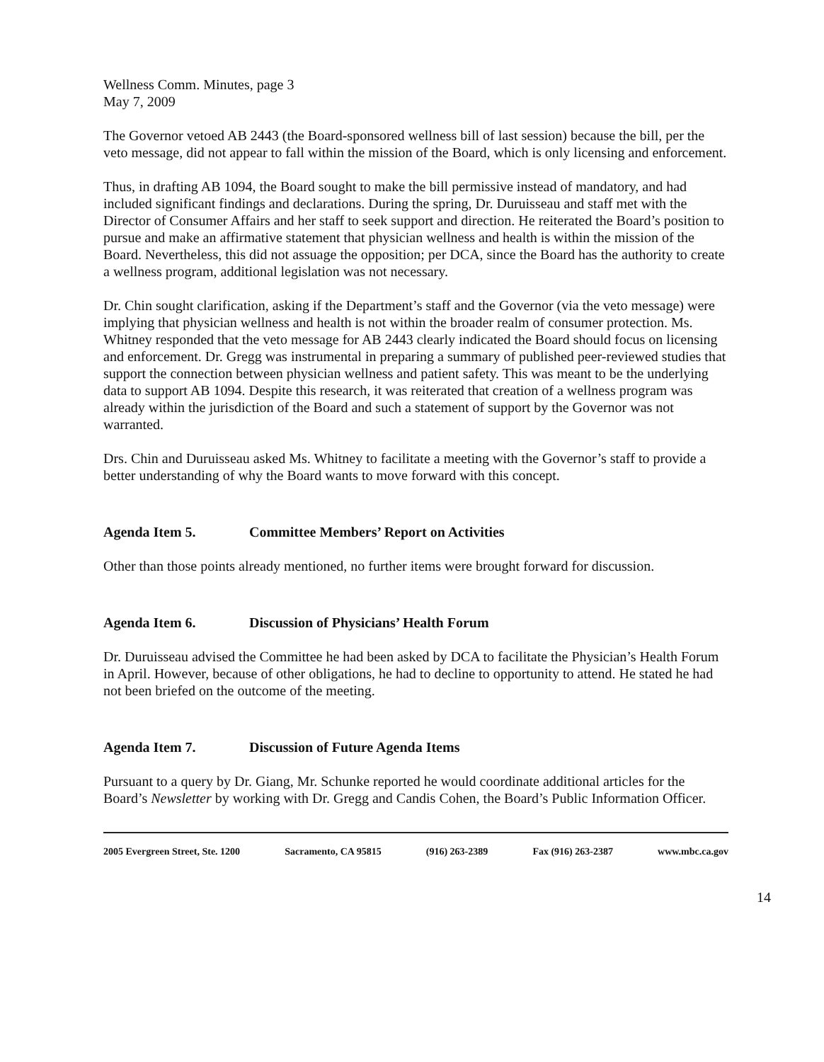Wellness Comm. Minutes, page 3
May 7, 2009
The Governor vetoed AB 2443 (the Board-sponsored wellness bill of last session) because the bill, per the veto message, did not appear to fall within the mission of the Board, which is only licensing and enforcement.
Thus, in drafting AB 1094, the Board sought to make the bill permissive instead of mandatory, and had included significant findings and declarations. During the spring, Dr. Duruisseau and staff met with the Director of Consumer Affairs and her staff to seek support and direction. He reiterated the Board’s position to pursue and make an affirmative statement that physician wellness and health is within the mission of the Board. Nevertheless, this did not assuage the opposition; per DCA, since the Board has the authority to create a wellness program, additional legislation was not necessary.
Dr. Chin sought clarification, asking if the Department’s staff and the Governor (via the veto message) were implying that physician wellness and health is not within the broader realm of consumer protection. Ms. Whitney responded that the veto message for AB 2443 clearly indicated the Board should focus on licensing and enforcement. Dr. Gregg was instrumental in preparing a summary of published peer-reviewed studies that support the connection between physician wellness and patient safety. This was meant to be the underlying data to support AB 1094. Despite this research, it was reiterated that creation of a wellness program was already within the jurisdiction of the Board and such a statement of support by the Governor was not warranted.
Drs. Chin and Duruisseau asked Ms. Whitney to facilitate a meeting with the Governor’s staff to provide a better understanding of why the Board wants to move forward with this concept.
Agenda Item 5. Committee Members’ Report on Activities
Other than those points already mentioned, no further items were brought forward for discussion.
Agenda Item 6. Discussion of Physicians’ Health Forum
Dr. Duruisseau advised the Committee he had been asked by DCA to facilitate the Physician’s Health Forum in April. However, because of other obligations, he had to decline to opportunity to attend. He stated he had not been briefed on the outcome of the meeting.
Agenda Item 7. Discussion of Future Agenda Items
Pursuant to a query by Dr. Giang, Mr. Schunke reported he would coordinate additional articles for the Board’s Newsletter by working with Dr. Gregg and Candis Cohen, the Board’s Public Information Officer.
2005 Evergreen Street, Ste. 1200 Sacramento, CA 95815 (916) 263-2389 Fax (916) 263-2387 www.mbc.ca.gov
14